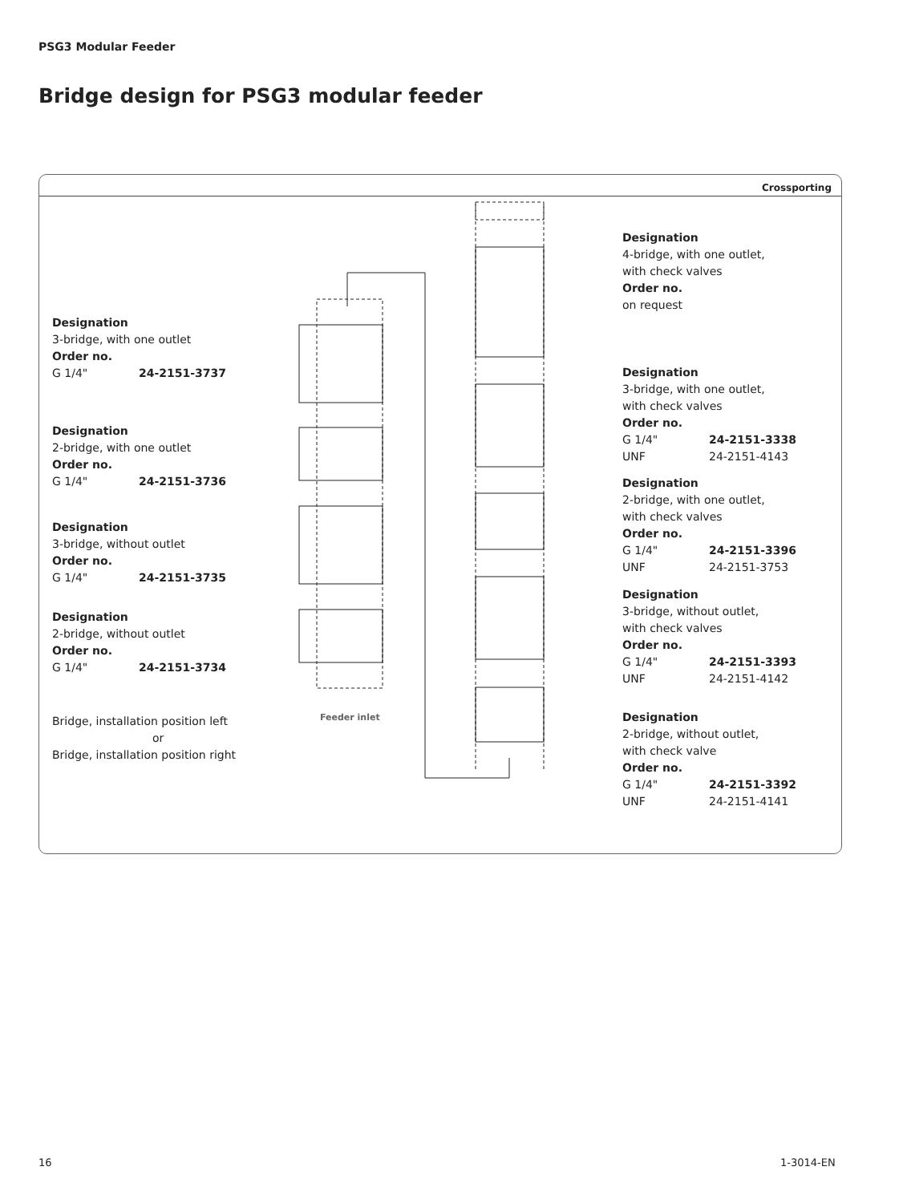PSG3 Modular Feeder
Bridge design for PSG3 modular feeder
Crossporting
Designation
3-bridge, with one outlet
Order no.
G 1/4" 24-2151-3737
Designation
2-bridge, with one outlet
Order no.
G 1/4" 24-2151-3736
Designation
3-bridge, without outlet
Order no.
G 1/4" 24-2151-3735
Designation
2-bridge, without outlet
Order no.
G 1/4" 24-2151-3734
Bridge, installation position left
or
Bridge, installation position right
Feeder inlet
Designation
4-bridge, with one outlet,
with check valves
Order no.
on request
Designation
3-bridge, with one outlet,
with check valves
Order no.
G 1/4" 24-2151-3338
UNF 24-2151-4143
Designation
2-bridge, with one outlet,
with check valves
Order no.
G 1/4" 24-2151-3396
UNF 24-2151-3753
Designation
3-bridge, without outlet,
with check valves
Order no.
G 1/4" 24-2151-3393
UNF 24-2151-4142
Designation
2-bridge, without outlet,
with check valve
Order no.
G 1/4" 24-2151-3392
UNF 24-2151-4141
16 1-3014-EN